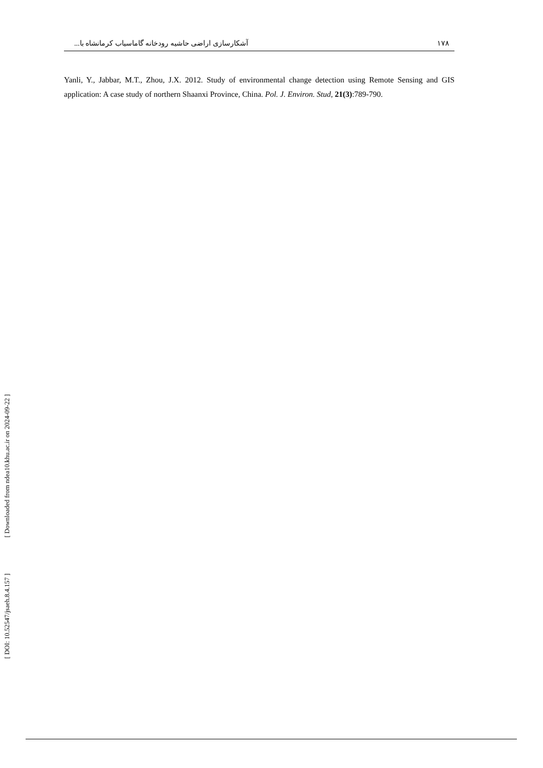۱۷۸ آشکارسازی اراضی حاشیه رودخانه گاماسیاب کرمانشاه با...
Yanli, Y., Jabbar, M.T., Zhou, J.X. 2012. Study of environmental change detection using Remote Sensing and GIS application: A case study of northern Shaanxi Province, China. Pol. J. Environ. Stud, 21(3):789-790.
[ Downloaded from ndea10.khu.ac.ir on 2024-09-22 ]
[ DOI: 10.52547/jsaeh.8.4.157 ]